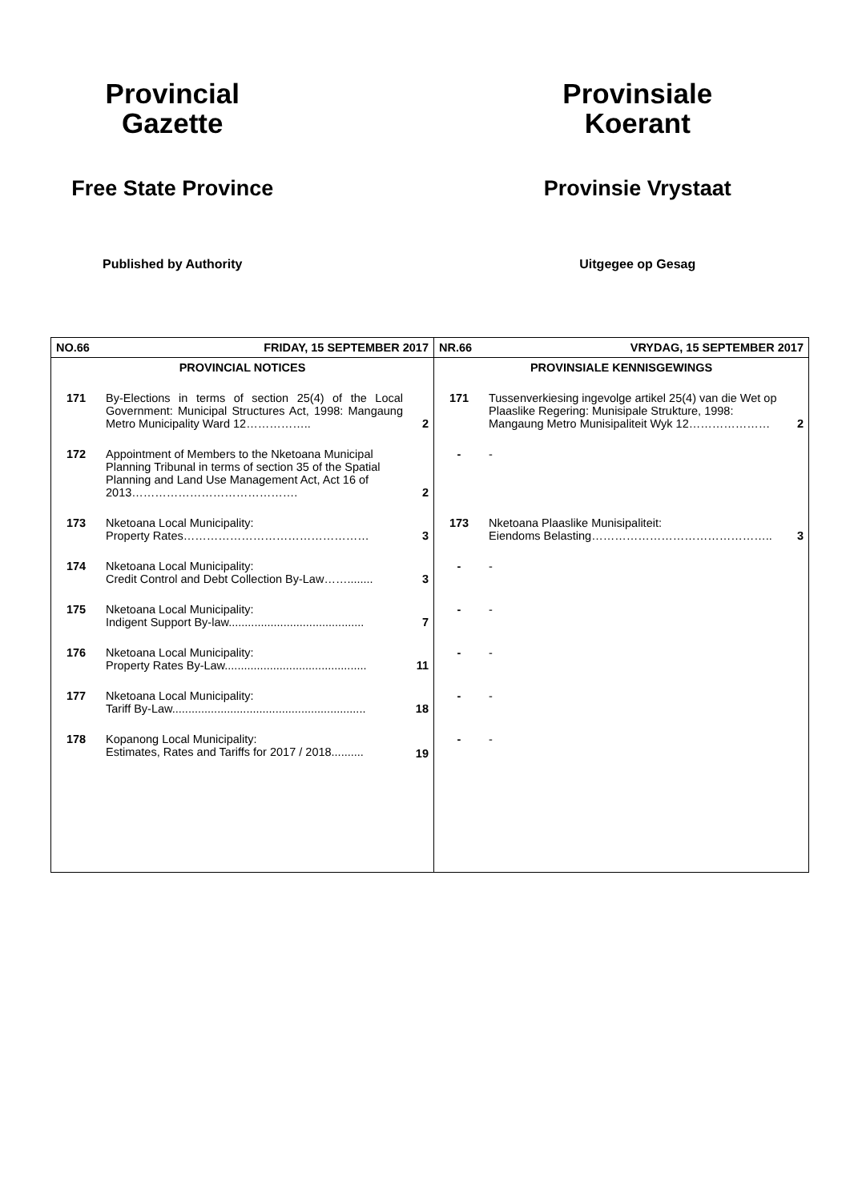Provincial
Gazette
Free State Province
Published by Authority
Provinsiale
Koerant
Provinsie Vrystaat
Uitgegee op Gesag
| NO.66 | FRIDAY, 15 SEPTEMBER 2017 | | NR.66 | VRYDAG, 15 SEPTEMBER 2017 | |
| --- | --- | --- | --- | --- | --- |
| PROVINCIAL NOTICES | | | PROVINSIALE KENNISGEWINGS | | |
| 171 | By-Elections in terms of section 25(4) of the Local Government: Municipal Structures Act, 1998: Mangaung Metro Municipality Ward 12…………….. | 2 | 171 | Tussenverkiesing ingevolge artikel 25(4) van die Wet op Plaaslike Regering: Munisipale Strukture, 1998: Mangaung Metro Munisipaliteit Wyk 12………………… | 2 |
| 172 | Appointment of Members to the Nketoana Municipal Planning Tribunal in terms of section 35 of the Spatial Planning and Land Use Management Act, Act 16 of 2013……………………………………. | 2 | - | - | |
| 173 | Nketoana Local Municipality: Property Rates………………………………………… | 3 | 173 | Nketoana Plaaslike Munisipaliteit: Eiendoms Belasting……………………………………….. | 3 |
| 174 | Nketoana Local Municipality: Credit Control and Debt Collection By-Law……........ | 3 | - | - | |
| 175 | Nketoana Local Municipality: Indigent Support By-law.......................................... | 7 | - | - | |
| 176 | Nketoana Local Municipality: Property Rates By-Law............................................ | 11 | - | - | |
| 177 | Nketoana Local Municipality: Tariff By-Law............................................................ | 18 | - | - | |
| 178 | Kopanong Local Municipality: Estimates, Rates and Tariffs for 2017 / 2018.......... | 19 | - | - | |